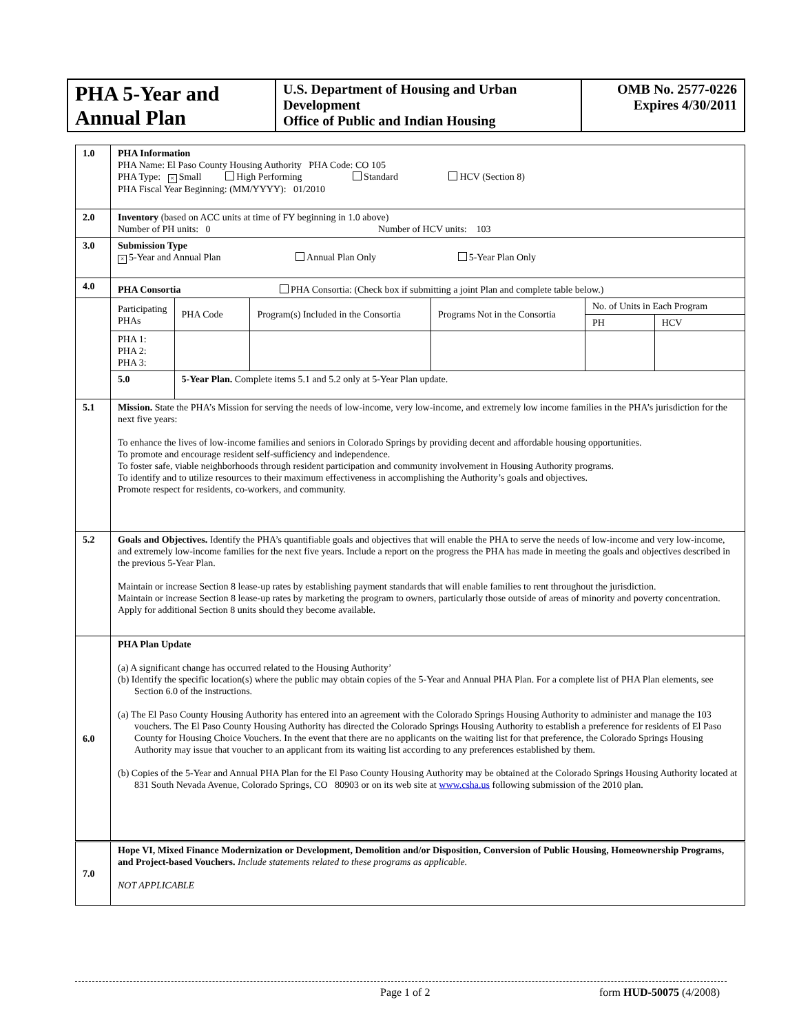| PHA 5-Year and Annual Plan | U.S. Department of Housing and Urban Development Office of Public and Indian Housing | OMB No. 2577-0226 Expires 4/30/2011 |
| 1.0 | PHA Information PHA Name: El Paso County Housing Authority PHA Code: CO 105 PHA Type: × Small High Performing Standard HCV (Section 8) PHA Fiscal Year Beginning: (MM/YYYY): 01/2010 | | | | | |
| 2.0 | Inventory (based on ACC units at time of FY beginning in 1.0 above) Number of PH units: 0 Number of HCV units: 103 | | | | | |
| 3.0 | Submission Type × 5-Year and Annual Plan Annual Plan Only 5-Year Plan Only | | | | | |
| 4.0 | PHA Consortia PHA Consortia: (Check box if submitting a joint Plan and complete table below.) | | | | | |
| | Participating PHAs | PHA Code | Program(s) Included in the Consortia | Programs Not in the Consortia | No. of Units in Each Program | |
| | | | | | PH | HCV |
| | PHA 1: PHA 2: PHA 3: | | | | | |
| | 5.0 | 5-Year Plan. Complete items 5.1 and 5.2 only at 5-Year Plan update. | | | | |
| 5.1 | Mission. State the PHA’s Mission for serving the needs of low-income, very low-income, and extremely low income families in the PHA’s jurisdiction for the next five years: To enhance the lives of low-income families and seniors in Colorado Springs by providing decent and affordable housing opportunities. To promote and encourage resident self-sufficiency and independence. To foster safe, viable neighborhoods through resident participation and community involvement in Housing Authority programs. To identify and to utilize resources to their maximum effectiveness in accomplishing the Authority’s goals and objectives. Promote respect for residents, co-workers, and community. | | | | | |
| 5.2 | Goals and Objectives. Identify the PHA’s quantifiable goals and objectives that will enable the PHA to serve the needs of low-income and very low-income, and extremely low-income families for the next five years. Include a report on the progress the PHA has made in meeting the goals and objectives described in the previous 5-Year Plan. Maintain or increase Section 8 lease-up rates by establishing payment standards that will enable families to rent throughout the jurisdiction. Maintain or increase Section 8 lease-up rates by marketing the program to owners, particularly those outside of areas of minority and poverty concentration. Apply for additional Section 8 units should they become available. | | | | | |
| 6.0 | PHA Plan Update (a) A significant change has occurred related to the Housing Authority’ (b) Identify the specific location(s) where the public may obtain copies of the 5-Year and Annual PHA Plan. For a complete list of PHA Plan elements, see Section 6.0 of the instructions. (a) The El Paso County Housing Authority has entered into an agreement with the Colorado Springs Housing Authority to administer and manage the 103 vouchers. The El Paso County Housing Authority has directed the Colorado Springs Housing Authority to establish a preference for residents of El Paso County for Housing Choice Vouchers. In the event that there are no applicants on the waiting list for that preference, the Colorado Springs Housing Authority may issue that voucher to an applicant from its waiting list according to any preferences established by them. (b) Copies of the 5-Year and Annual PHA Plan for the El Paso County Housing Authority may be obtained at the Colorado Springs Housing Authority located at 831 South Nevada Avenue, Colorado Springs, CO 80903 or on its web site at www.csha.us following submission of the 2010 plan. | | | | | |
| 7.0 | Hope VI, Mixed Finance Modernization or Development, Demolition and/or Disposition, Conversion of Public Housing, Homeownership Programs, and Project-based Vouchers. Include statements related to these programs as applicable. NOT APPLICABLE | | | | | |
Page 1 of 2 form HUD-50075 (4/2008)